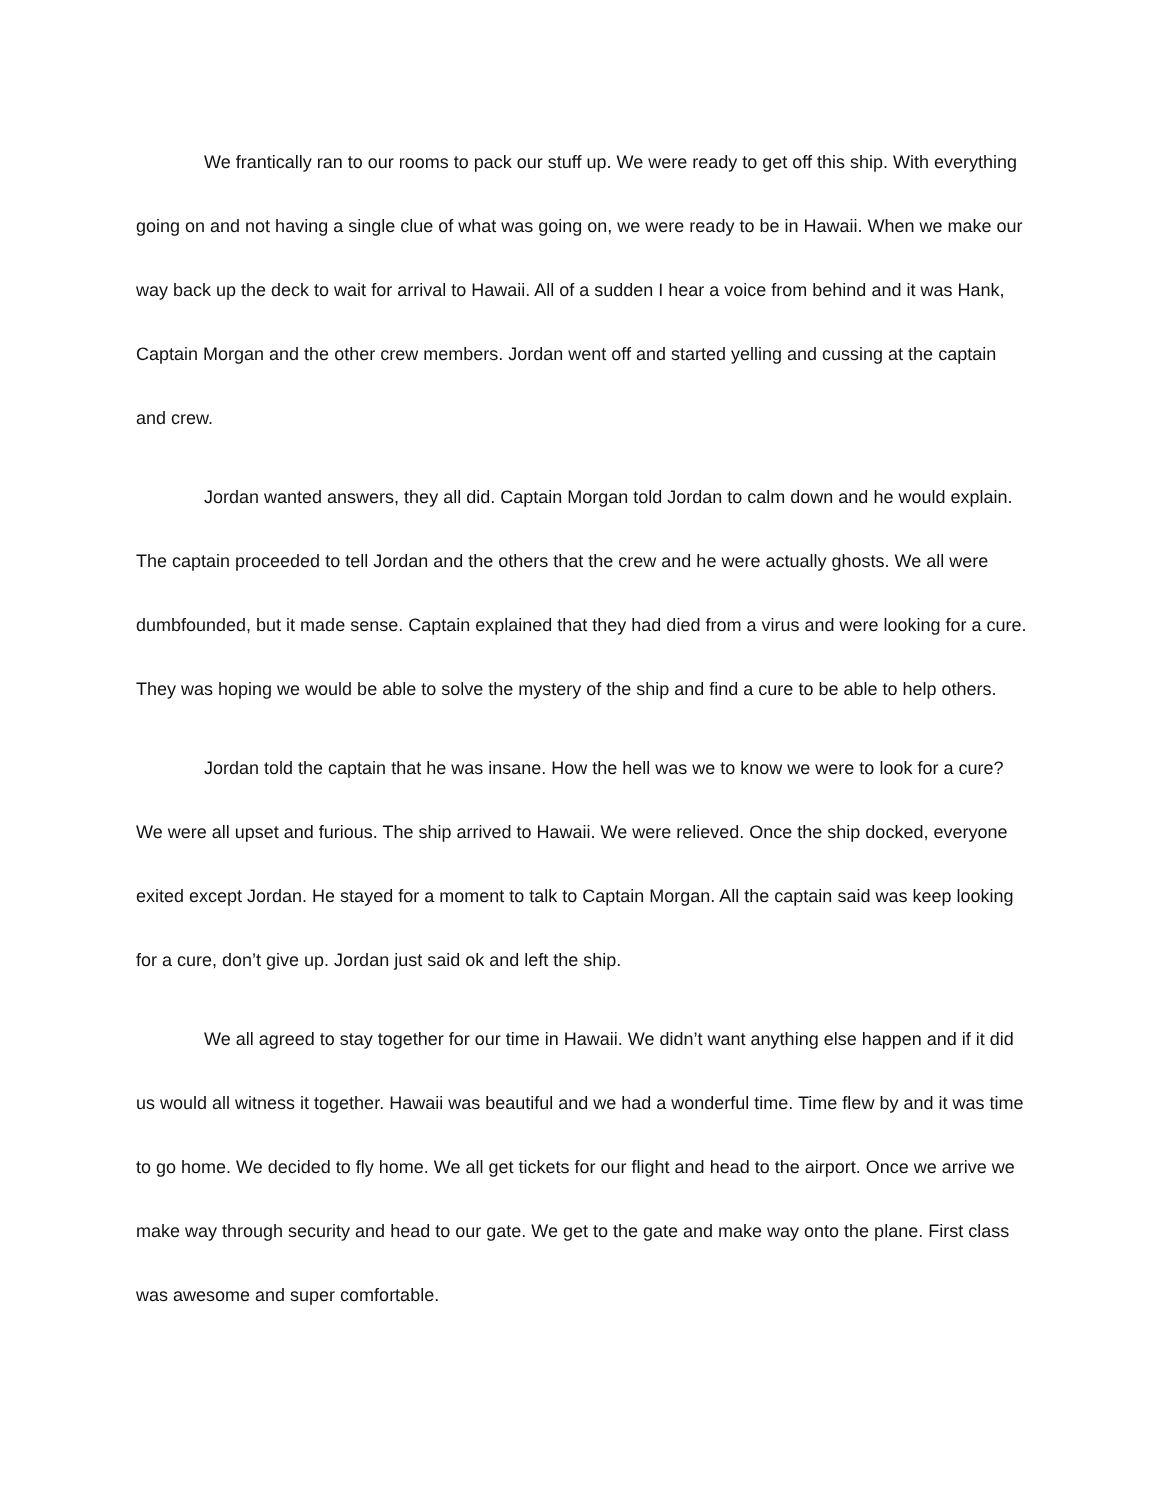We frantically ran to our rooms to pack our stuff up. We were ready to get off this ship. With everything going on and not having a single clue of what was going on, we were ready to be in Hawaii. When we make our way back up the deck to wait for arrival to Hawaii. All of a sudden I hear a voice from behind and it was Hank, Captain Morgan and the other crew members. Jordan went off and started yelling and cussing at the captain and crew.
Jordan wanted answers, they all did. Captain Morgan told Jordan to calm down and he would explain. The captain proceeded to tell Jordan and the others that the crew and he were actually ghosts. We all were dumbfounded, but it made sense. Captain explained that they had died from a virus and were looking for a cure. They was hoping we would be able to solve the mystery of the ship and find a cure to be able to help others.
Jordan told the captain that he was insane. How the hell was we to know we were to look for a cure? We were all upset and furious. The ship arrived to Hawaii. We were relieved. Once the ship docked, everyone exited except Jordan. He stayed for a moment to talk to Captain Morgan. All the captain said was keep looking for a cure, don’t give up. Jordan just said ok and left the ship.
We all agreed to stay together for our time in Hawaii. We didn’t want anything else happen and if it did us would all witness it together. Hawaii was beautiful and we had a wonderful time. Time flew by and it was time to go home. We decided to fly home. We all get tickets for our flight and head to the airport. Once we arrive we make way through security and head to our gate. We get to the gate and make way onto the plane. First class was awesome and super comfortable.